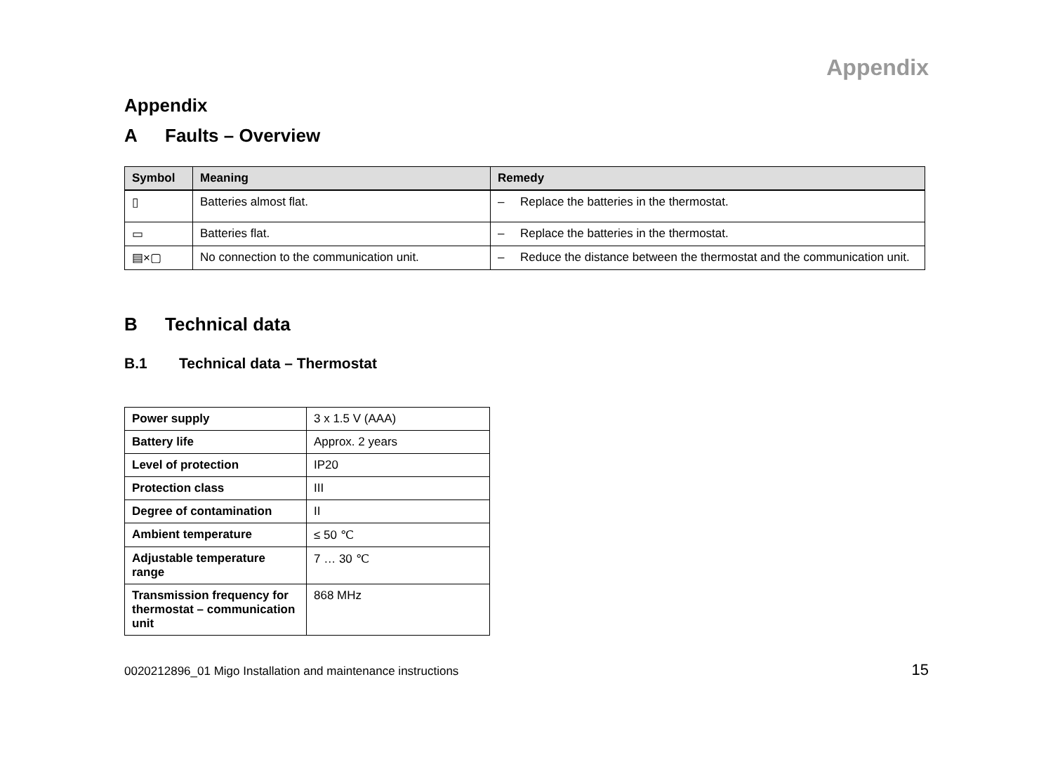Appendix
Appendix
A Faults – Overview
| Symbol | Meaning | Remedy |
| --- | --- | --- |
| ▯ | Batteries almost flat. | – Replace the batteries in the thermostat. |
| ▭ | Batteries flat. | – Replace the batteries in the thermostat. |
| ▤×▢ | No connection to the communication unit. | – Reduce the distance between the thermostat and the communication unit. |
B Technical data
B.1 Technical data – Thermostat
| Power supply | 3 x 1.5 V (AAA) |
| Battery life | Approx. 2 years |
| Level of protection | IP20 |
| Protection class | III |
| Degree of contamination | II |
| Ambient temperature | ≤ 50 ℃ |
| Adjustable temperature range | 7 … 30 ℃ |
| Transmission frequency for thermostat – communication unit | 868 MHz |
0020212896_01 Migo Installation and maintenance instructions 15